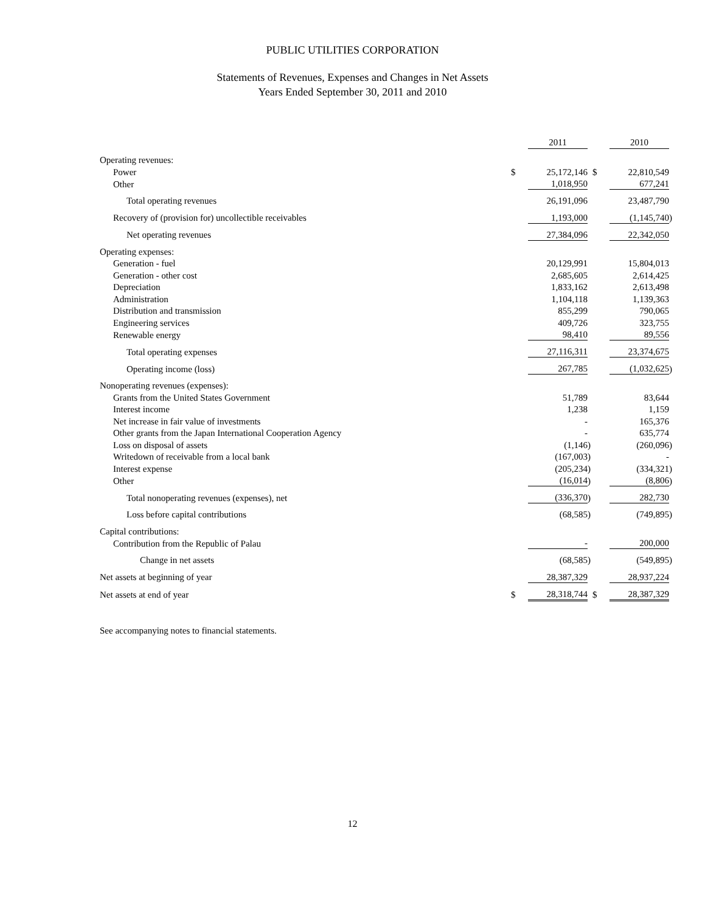PUBLIC UTILITIES CORPORATION
Statements of Revenues, Expenses and Changes in Net Assets
Years Ended September 30, 2011 and 2010
| | | 2011 | | | 2010 | |
| Operating revenues: | | | | | | |
| Power | $ | 25,172,146 | | $ | 22,810,549 | |
| Other | | 1,018,950 | | | 677,241 | |
| Total operating revenues | | 26,191,096 | | | 23,487,790 | |
| Recovery of (provision for) uncollectible receivables | | 1,193,000 | | | (1,145,740 | ) |
| Net operating revenues | | 27,384,096 | | | 22,342,050 | |
| Operating expenses: | | | | | | |
| Generation - fuel | | 20,129,991 | | | 15,804,013 | |
| Generation - other cost | | 2,685,605 | | | 2,614,425 | |
| Depreciation | | 1,833,162 | | | 2,613,498 | |
| Administration | | 1,104,118 | | | 1,139,363 | |
| Distribution and transmission | | 855,299 | | | 790,065 | |
| Engineering services | | 409,726 | | | 323,755 | |
| Renewable energy | | 98,410 | | | 89,556 | |
| Total operating expenses | | 27,116,311 | | | 23,374,675 | |
| Operating income (loss) | | 267,785 | | | (1,032,625 | ) |
| Nonoperating revenues (expenses): | | | | | | |
| Grants from the United States Government | | 51,789 | | | 83,644 | |
| Interest income | | 1,238 | | | 1,159 | |
| Net increase in fair value of investments | | - | | | 165,376 | |
| Other grants from the Japan International Cooperation Agency | | - | | | 635,774 | |
| Loss on disposal of assets | | (1,146 | ) | | (260,096 | ) |
| Writedown of receivable from a local bank | | (167,003 | ) | | - | |
| Interest expense | | (205,234 | ) | | (334,321 | ) |
| Other | | (16,014 | ) | | (8,806 | ) |
| Total nonoperating revenues (expenses), net | | (336,370 | ) | | 282,730 | |
| Loss before capital contributions | | (68,585 | ) | | (749,895 | ) |
| Capital contributions: | | | | | | |
| Contribution from the Republic of Palau | | - | | | 200,000 | |
| Change in net assets | | (68,585 | ) | | (549,895 | ) |
| Net assets at beginning of year | | 28,387,329 | | | 28,937,224 | |
| Net assets at end of year | $ | 28,318,744 | | $ | 28,387,329 | |
See accompanying notes to financial statements.
12